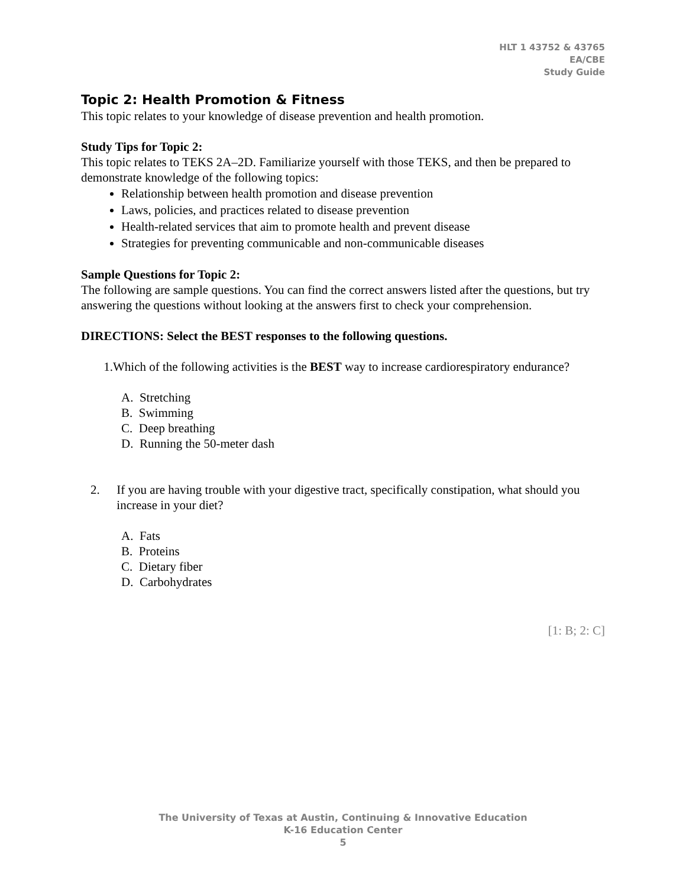HLT 1 43752 & 43765
EA/CBE
Study Guide
Topic 2: Health Promotion & Fitness
This topic relates to your knowledge of disease prevention and health promotion.
Study Tips for Topic 2:
This topic relates to TEKS 2A–2D. Familiarize yourself with those TEKS, and then be prepared to demonstrate knowledge of the following topics:
Relationship between health promotion and disease prevention
Laws, policies, and practices related to disease prevention
Health-related services that aim to promote health and prevent disease
Strategies for preventing communicable and non-communicable diseases
Sample Questions for Topic 2:
The following are sample questions. You can find the correct answers listed after the questions, but try answering the questions without looking at the answers first to check your comprehension.
DIRECTIONS: Select the BEST responses to the following questions.
1. Which of the following activities is the BEST way to increase cardiorespiratory endurance?
A. Stretching
B. Swimming
C. Deep breathing
D. Running the 50-meter dash
2. If you are having trouble with your digestive tract, specifically constipation, what should you increase in your diet?
A. Fats
B. Proteins
C. Dietary fiber
D. Carbohydrates
[1: B; 2: C]
The University of Texas at Austin, Continuing & Innovative Education
K-16 Education Center
5